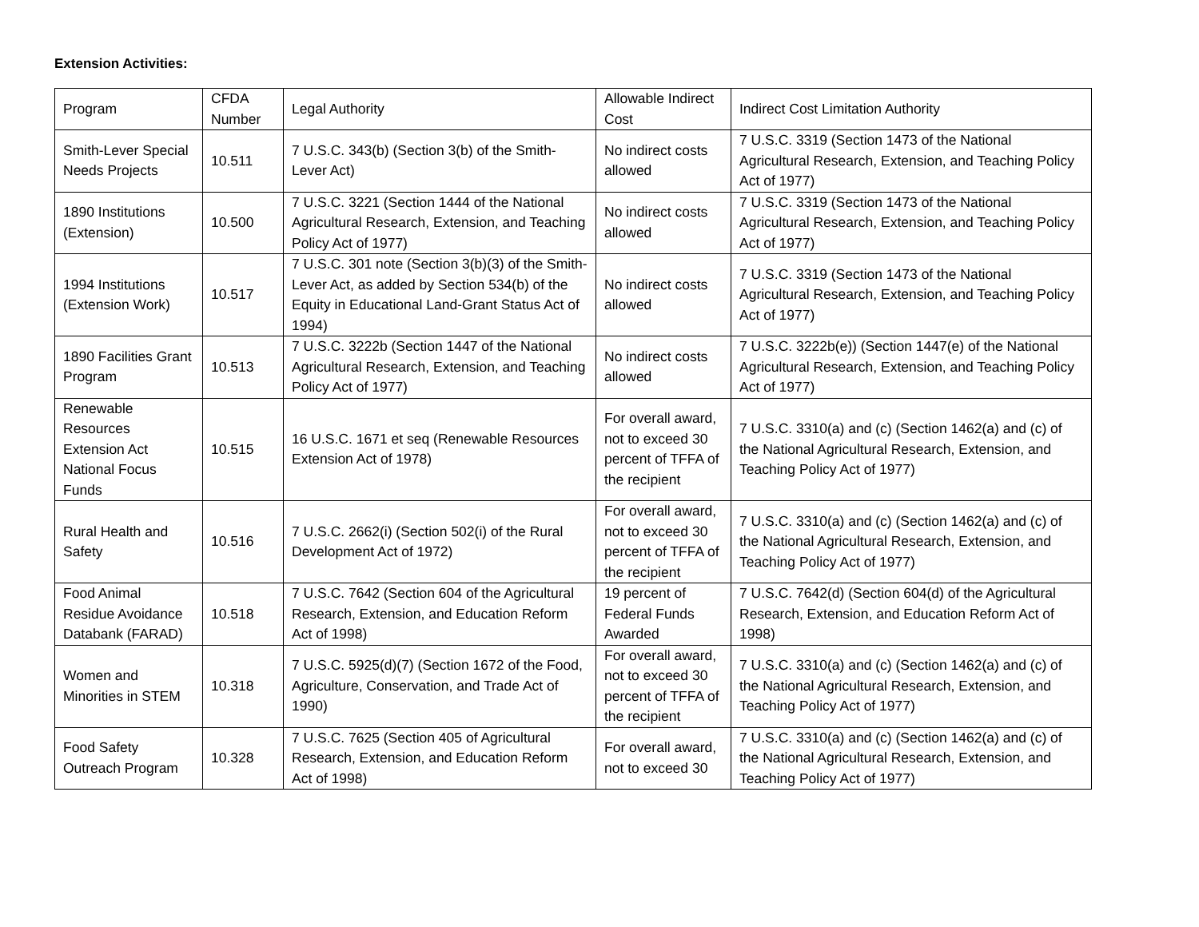Extension Activities:
| Program | CFDA Number | Legal Authority | Allowable Indirect Cost | Indirect Cost Limitation Authority |
| Smith-Lever Special Needs Projects | 10.511 | 7 U.S.C. 343(b) (Section 3(b) of the Smith-Lever Act) | No indirect costs allowed | 7 U.S.C. 3319 (Section 1473 of the National Agricultural Research, Extension, and Teaching Policy Act of 1977) |
| 1890 Institutions (Extension) | 10.500 | 7 U.S.C. 3221 (Section 1444 of the National Agricultural Research, Extension, and Teaching Policy Act of 1977) | No indirect costs allowed | 7 U.S.C. 3319 (Section 1473 of the National Agricultural Research, Extension, and Teaching Policy Act of 1977) |
| 1994 Institutions (Extension Work) | 10.517 | 7 U.S.C. 301 note (Section 3(b)(3) of the Smith-Lever Act, as added by Section 534(b) of the Equity in Educational Land-Grant Status Act of 1994) | No indirect costs allowed | 7 U.S.C. 3319 (Section 1473 of the National Agricultural Research, Extension, and Teaching Policy Act of 1977) |
| 1890 Facilities Grant Program | 10.513 | 7 U.S.C. 3222b (Section 1447 of the National Agricultural Research, Extension, and Teaching Policy Act of 1977) | No indirect costs allowed | 7 U.S.C. 3222b(e)) (Section 1447(e) of the National Agricultural Research, Extension, and Teaching Policy Act of 1977) |
| Renewable Resources Extension Act National Focus Funds | 10.515 | 16 U.S.C. 1671 et seq (Renewable Resources Extension Act of 1978) | For overall award, not to exceed 30 percent of TFFA of the recipient | 7 U.S.C. 3310(a) and (c) (Section 1462(a) and (c) of the National Agricultural Research, Extension, and Teaching Policy Act of 1977) |
| Rural Health and Safety | 10.516 | 7 U.S.C. 2662(i) (Section 502(i) of the Rural Development Act of 1972) | For overall award, not to exceed 30 percent of TFFA of the recipient | 7 U.S.C. 3310(a) and (c) (Section 1462(a) and (c) of the National Agricultural Research, Extension, and Teaching Policy Act of 1977) |
| Food Animal Residue Avoidance Databank (FARAD) | 10.518 | 7 U.S.C. 7642 (Section 604 of the Agricultural Research, Extension, and Education Reform Act of 1998) | 19 percent of Federal Funds Awarded | 7 U.S.C. 7642(d) (Section 604(d) of the Agricultural Research, Extension, and Education Reform Act of 1998) |
| Women and Minorities in STEM | 10.318 | 7 U.S.C. 5925(d)(7) (Section 1672 of the Food, Agriculture, Conservation, and Trade Act of 1990) | For overall award, not to exceed 30 percent of TFFA of the recipient | 7 U.S.C. 3310(a) and (c) (Section 1462(a) and (c) of the National Agricultural Research, Extension, and Teaching Policy Act of 1977) |
| Food Safety Outreach Program | 10.328 | 7 U.S.C. 7625 (Section 405 of Agricultural Research, Extension, and Education Reform Act of 1998) | For overall award, not to exceed 30 | 7 U.S.C. 3310(a) and (c) (Section 1462(a) and (c) of the National Agricultural Research, Extension, and Teaching Policy Act of 1977) |